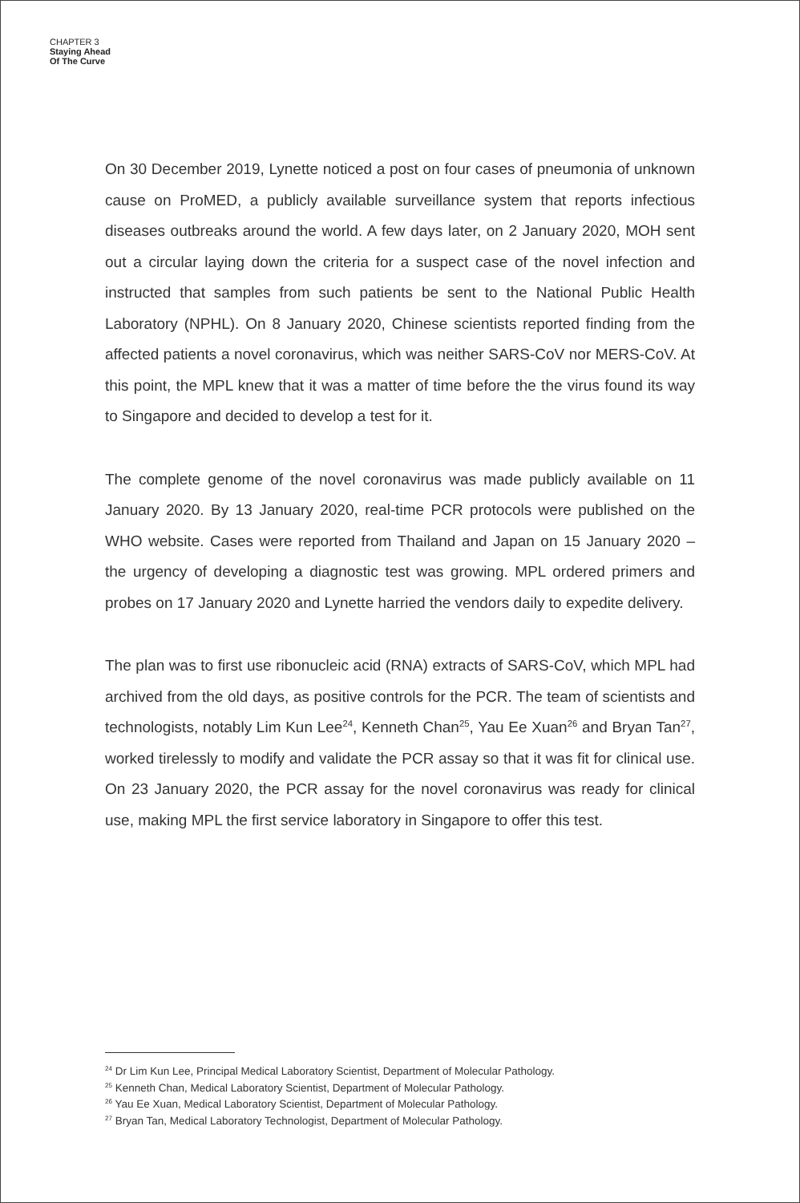CHAPTER 3
Staying Ahead
Of The Curve
On 30 December 2019, Lynette noticed a post on four cases of pneumonia of unknown cause on ProMED, a publicly available surveillance system that reports infectious diseases outbreaks around the world. A few days later, on 2 January 2020, MOH sent out a circular laying down the criteria for a suspect case of the novel infection and instructed that samples from such patients be sent to the National Public Health Laboratory (NPHL). On 8 January 2020, Chinese scientists reported finding from the affected patients a novel coronavirus, which was neither SARS-CoV nor MERS-CoV. At this point, the MPL knew that it was a matter of time before the the virus found its way to Singapore and decided to develop a test for it.
The complete genome of the novel coronavirus was made publicly available on 11 January 2020. By 13 January 2020, real-time PCR protocols were published on the WHO website. Cases were reported from Thailand and Japan on 15 January 2020 – the urgency of developing a diagnostic test was growing. MPL ordered primers and probes on 17 January 2020 and Lynette harried the vendors daily to expedite delivery.
The plan was to first use ribonucleic acid (RNA) extracts of SARS-CoV, which MPL had archived from the old days, as positive controls for the PCR. The team of scientists and technologists, notably Lim Kun Lee<sup>24</sup>, Kenneth Chan<sup>25</sup>, Yau Ee Xuan<sup>26</sup> and Bryan Tan<sup>27</sup>, worked tirelessly to modify and validate the PCR assay so that it was fit for clinical use. On 23 January 2020, the PCR assay for the novel coronavirus was ready for clinical use, making MPL the first service laboratory in Singapore to offer this test.
<sup>24</sup> Dr Lim Kun Lee, Principal Medical Laboratory Scientist, Department of Molecular Pathology.
<sup>25</sup> Kenneth Chan, Medical Laboratory Scientist, Department of Molecular Pathology.
<sup>26</sup> Yau Ee Xuan, Medical Laboratory Scientist, Department of Molecular Pathology.
<sup>27</sup> Bryan Tan, Medical Laboratory Technologist, Department of Molecular Pathology.